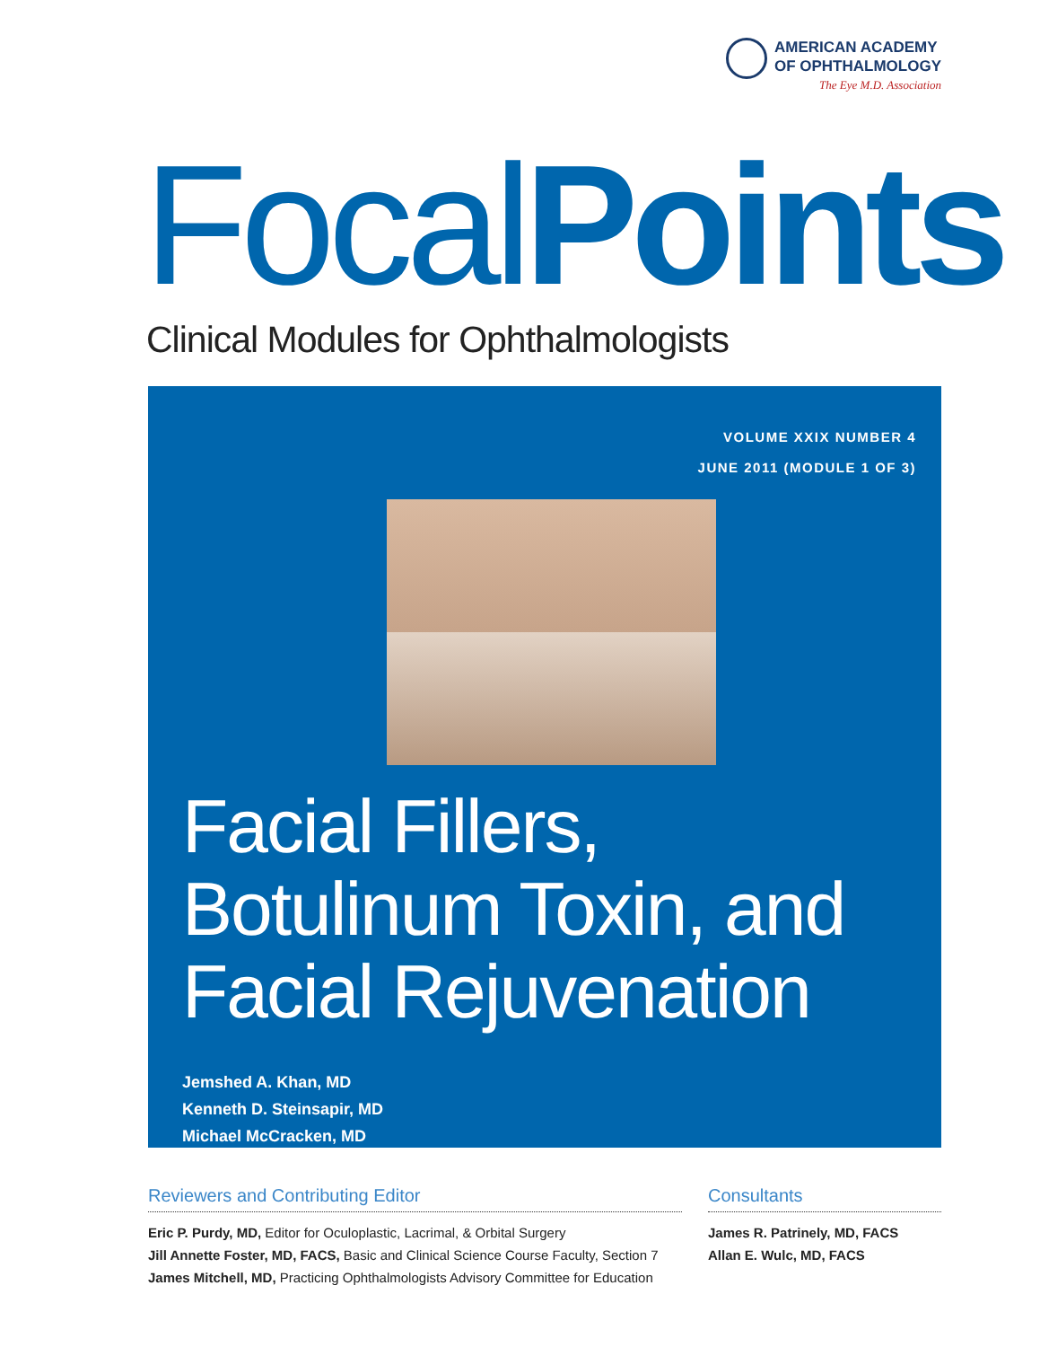AMERICAN ACADEMY
OF OPHTHALMOLOGY
The Eye M.D. Association
Focal Points
Clinical Modules for Ophthalmologists
VOLUME XXIX NUMBER 4
JUNE 2011 (MODULE 1 OF 3)
Facial Fillers,
Botulinum Toxin, and
Facial Rejuvenation
Jemshed A. Khan, MD
Kenneth D. Steinsapir, MD
Michael McCracken, MD
Reviewers and Contributing Editor
Eric P. Purdy, MD, Editor for Oculoplastic, Lacrimal, & Orbital Surgery
Jill Annette Foster, MD, FACS, Basic and Clinical Science Course Faculty, Section 7
James Mitchell, MD, Practicing Ophthalmologists Advisory Committee for Education
Consultants
James R. Patrinely, MD, FACS
Allan E. Wulc, MD, FACS